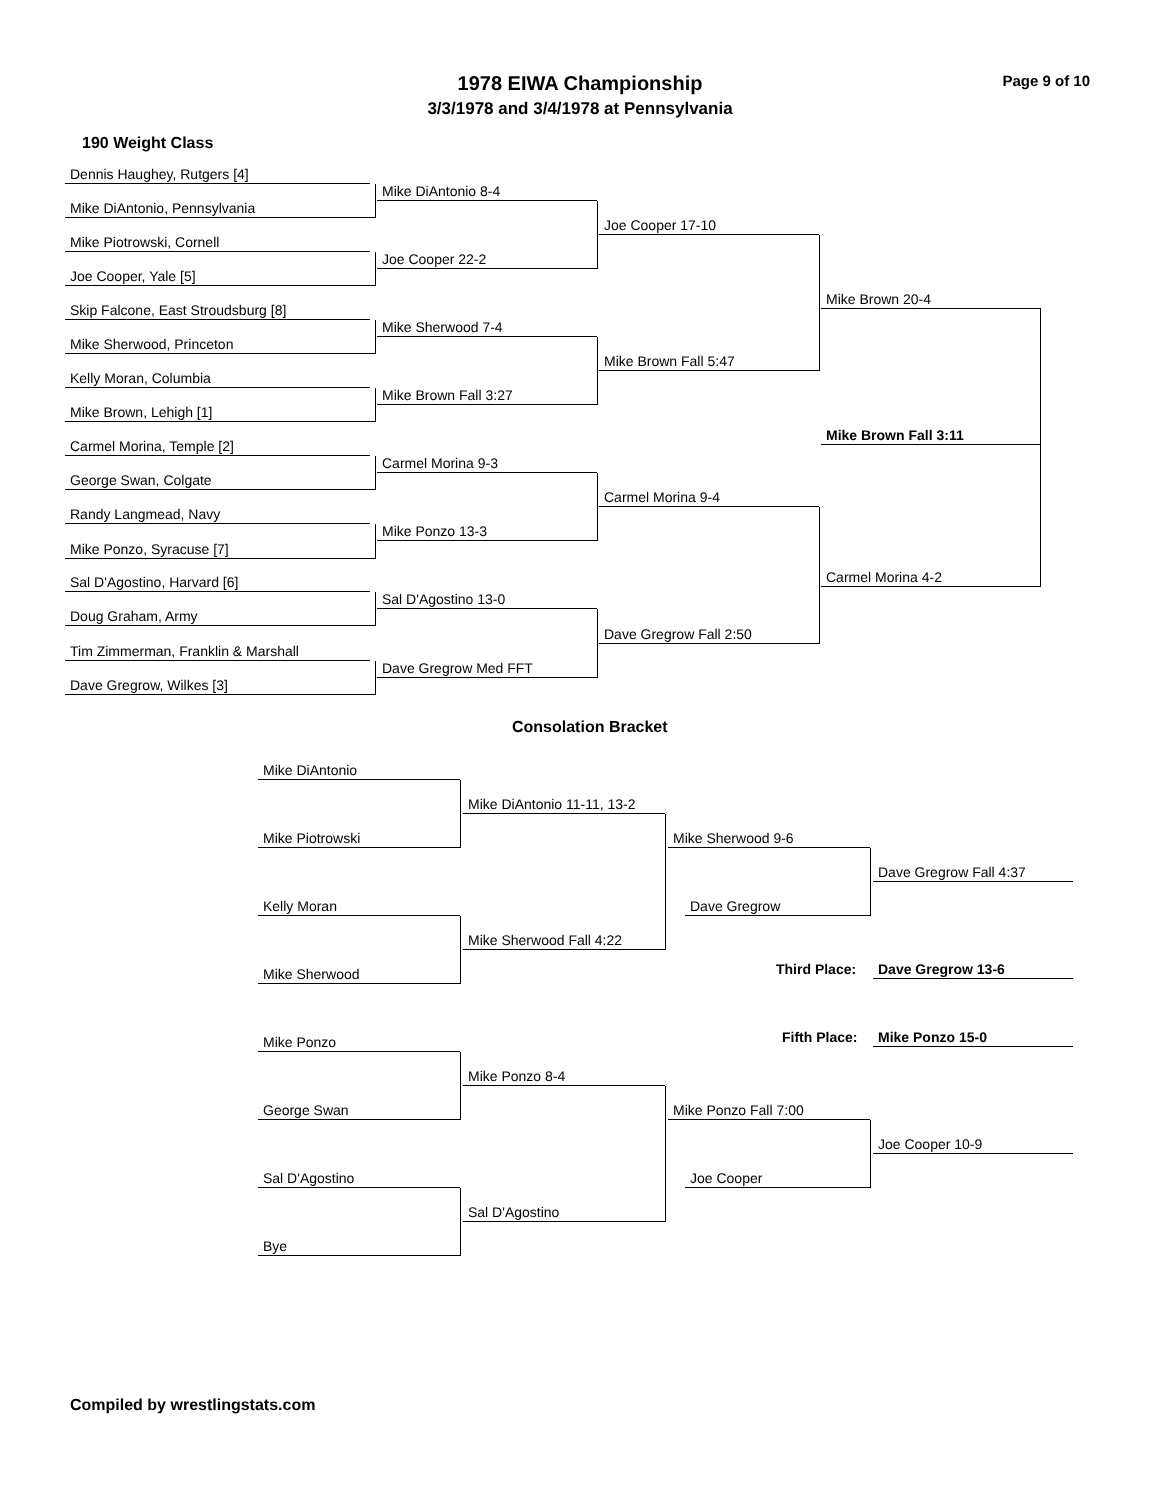1978 EIWA Championship
3/3/1978 and 3/4/1978 at Pennsylvania
Page 9 of 10
190 Weight Class
Dennis Haughey, Rutgers [4]
Mike DiAntonio 8-4
Mike DiAntonio, Pennsylvania
Joe Cooper 17-10
Mike Piotrowski, Cornell
Joe Cooper 22-2
Joe Cooper, Yale [5]
Mike Brown 20-4
Skip Falcone, East Stroudsburg [8]
Mike Sherwood 7-4
Mike Sherwood, Princeton
Mike Brown Fall 5:47
Kelly Moran, Columbia
Mike Brown Fall 3:27
Mike Brown, Lehigh [1]
Mike Brown Fall 3:11
Carmel Morina, Temple [2]
Carmel Morina 9-3
George Swan, Colgate
Carmel Morina 9-4
Randy Langmead, Navy
Mike Ponzo 13-3
Mike Ponzo, Syracuse [7]
Carmel Morina 4-2
Sal D'Agostino, Harvard [6]
Sal D'Agostino 13-0
Doug Graham, Army
Dave Gregrow Fall 2:50
Tim Zimmerman, Franklin & Marshall
Dave Gregrow Med FFT
Dave Gregrow, Wilkes [3]
Consolation Bracket
Mike DiAntonio
Mike DiAntonio 11-11, 13-2
Mike Piotrowski Mike Sherwood 9-6
Dave Gregrow Fall 4:37
Kelly Moran Dave Gregrow
Mike Sherwood Fall 4:22
Third Place: Dave Gregrow 13-6
Mike Sherwood
Fifth Place: Mike Ponzo 15-0
Mike Ponzo
Mike Ponzo 8-4
George Swan Mike Ponzo Fall 7:00
Joe Cooper 10-9
Sal D'Agostino Joe Cooper
Sal D'Agostino
Bye
Compiled by wrestlingstats.com